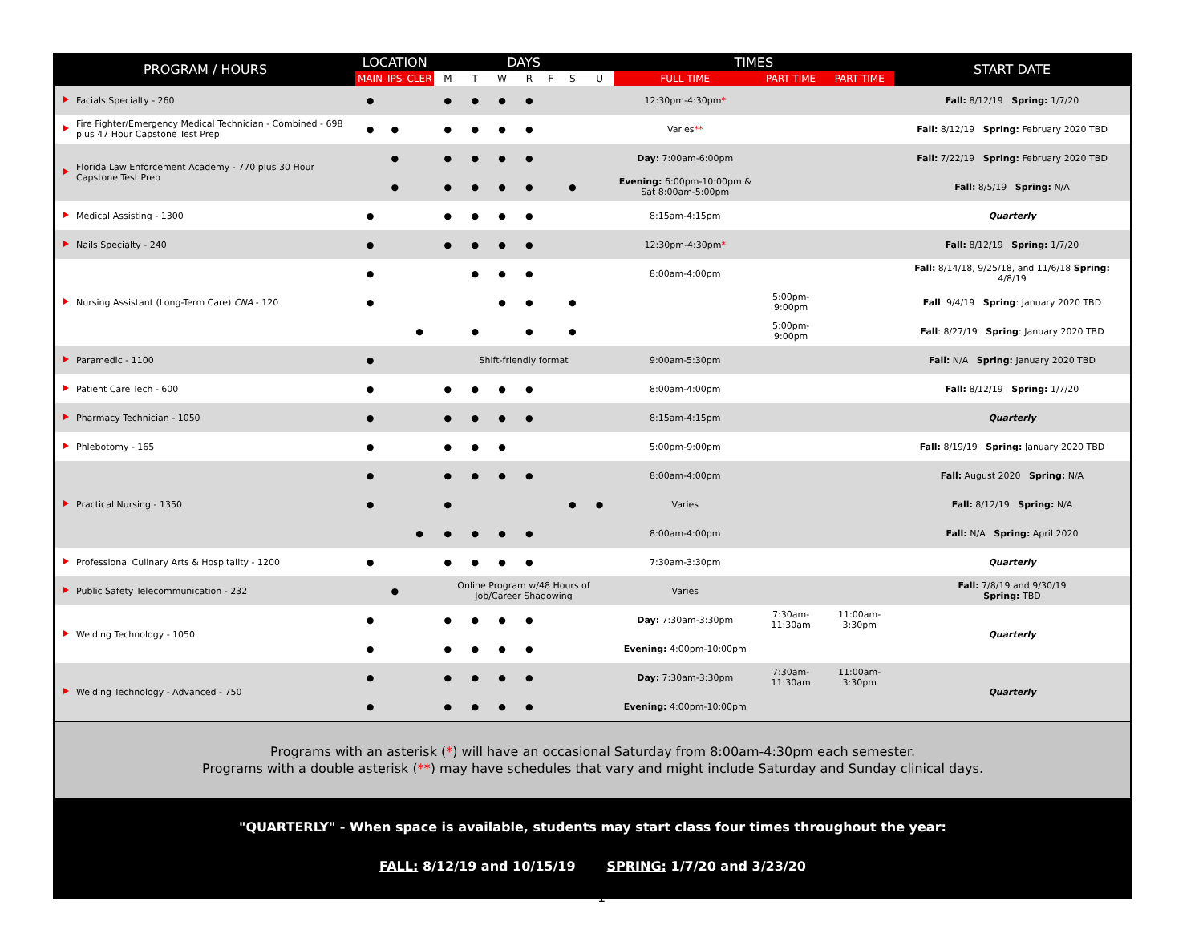| PROGRAM / HOURS | LOCATION | | | DAYS | | | | | | | TIMES | | | START DATE |
| --- | --- | --- | --- | --- | --- | --- | --- | --- | --- | --- | --- | --- | --- | --- |
| | MAIN | IPS | CLER | M | T | W | R | F | S | U | FULL TIME | PART TIME | PART TIME | |
| Facials Specialty - 260 | ● | | | ● | ● | ● | ● | | | | 12:30pm-4:30pm * | | | Fall: 8/12/19 Spring: 1/7/20 |
| Fire Fighter/Emergency Medical Technician - Combined - 698 plus 47 Hour Capstone Test Prep | ● | ● | | ● | ● | ● | ● | | | | Varies ** | | | Fall: 8/12/19 Spring: February 2020 TBD |
| Florida Law Enforcement Academy - 770 plus 30 Hour Capstone Test Prep | | ● | | ● | ● | ● | ● | | | | Day: 7:00am-6:00pm | | | Fall: 7/22/19 Spring: February 2020 TBD |
| | | ● | | ● | ● | ● | ● | | ● | | Evening: 6:00pm-10:00pm & Sat 8:00am-5:00pm | | | Fall: 8/5/19 Spring: N/A |
| Medical Assisting - 1300 | ● | | | ● | ● | ● | ● | | | | 8:15am-4:15pm | | | Quarterly |
| Nails Specialty - 240 | ● | | | ● | ● | ● | ● | | | | 12:30pm-4:30pm * | | | Fall: 8/12/19 Spring: 1/7/20 |
| Nursing Assistant (Long-Term Care) CNA - 120 | ● | | | | ● | ● | ● | | | | 8:00am-4:00pm | | | Fall: 8/14/18, 9/25/18, and 11/6/18 Spring: 4/8/19 |
| | ● | | | | | ● | ● | | ● | | | 5:00pm-9:00pm | | Fall : 9/4/19 Spring : January 2020 TBD |
| | | | ● | | ● | | ● | | ● | | | 5:00pm-9:00pm | | Fall : 8/27/19 Spring : January 2020 TBD |
| Paramedic - 1100 | ● | | | Shift-friendly format | | | | | | | 9:00am-5:30pm | | | Fall: N/A Spring: January 2020 TBD |
| Patient Care Tech - 600 | ● | | | ● | ● | ● | ● | | | | 8:00am-4:00pm | | | Fall: 8/12/19 Spring: 1/7/20 |
| Pharmacy Technician - 1050 | ● | | | ● | ● | ● | ● | | | | 8:15am-4:15pm | | | Quarterly |
| Phlebotomy - 165 | ● | | | ● | ● | ● | | | | | 5:00pm-9:00pm | | | Fall: 8/19/19 Spring: January 2020 TBD |
| Practical Nursing - 1350 | ● | | | ● | ● | ● | ● | | | | 8:00am-4:00pm | | | Fall: August 2020 Spring: N/A |
| | ● | | | ● | | | | | ● | ● | Varies | | | Fall: 8/12/19 Spring: N/A |
| | | | ● | ● | ● | ● | ● | | | | 8:00am-4:00pm | | | Fall: N/A Spring: April 2020 |
| Professional Culinary Arts & Hospitality - 1200 | ● | | | ● | ● | ● | ● | | | | 7:30am-3:30pm | | | Quarterly |
| Public Safety Telecommunication - 232 | | ● | | Online Program w/48 Hours of Job/Career Shadowing | | | | | | | Varies | | | Fall: 7/8/19 and 9/30/19 Spring: TBD |
| Welding Technology - 1050 | ● | | | ● | ● | ● | ● | | | | Day: 7:30am-3:30pm | 7:30am-11:30am | 11:00am-3:30pm | Quarterly |
| | ● | | | ● | ● | ● | ● | | | | Evening: 4:00pm-10:00pm | | | |
| Welding Technology - Advanced - 750 | ● | | | ● | ● | ● | ● | | | | Day: 7:30am-3:30pm | 7:30am-11:30am | 11:00am-3:30pm | Quarterly |
| | ● | | | ● | ● | ● | ● | | | | Evening: 4:00pm-10:00pm | | | |
Programs with an asterisk (*) will have an occasional Saturday from 8:00am-4:30pm each semester.
Programs with a double asterisk (**) may have schedules that vary and might include Saturday and Sunday clinical days.
"QUARTERLY" - When space is available, students may start class four times throughout the year:
FALL: 8/12/19 and 10/15/19 SPRING: 1/7/20 and 3/23/20
1